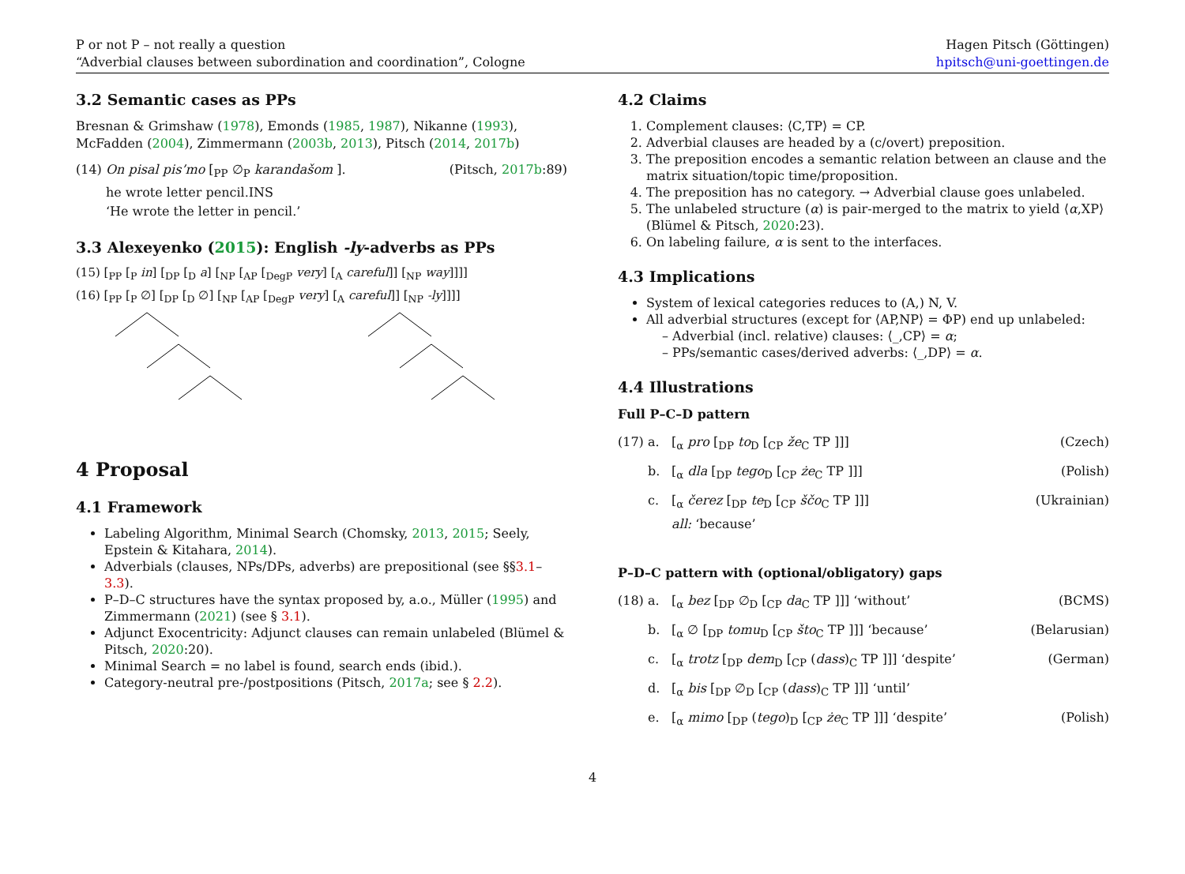P or not P – not really a question
“Adverbial clauses between subordination and coordination”, Cologne
Hagen Pitsch (Göttingen)
hpitsch@uni-goettingen.de
3.2 Semantic cases as PPs
Bresnan & Grimshaw (1978), Emonds (1985, 1987), Nikanne (1993), McFadden (2004), Zimmermann (2003b, 2013), Pitsch (2014, 2017b)
(14) On pisal pis’mo [<sub>PP</sub> ∅<sub>P</sub> karandašom ].
he wrote letter pencil.INS
‘He wrote the letter in pencil.’ (Pitsch, 2017b:89)
3.3 Alexeyenko (2015): English -ly-adverbs as PPs
(15) [<sub>PP</sub> [<sub>P</sub> in] [<sub>DP</sub> [<sub>D</sub> a] [<sub>NP</sub> [<sub>AP</sub> [<sub>DegP</sub> very] [<sub>A</sub> careful]] [<sub>NP</sub> way]]]]
(16) [<sub>PP</sub> [<sub>P</sub> ∅] [<sub>DP</sub> [<sub>D</sub> ∅] [<sub>NP</sub> [<sub>AP</sub> [<sub>DegP</sub> very] [<sub>A</sub> careful]] [<sub>NP</sub> -ly]]]]
4 Proposal
4.1 Framework
Labeling Algorithm, Minimal Search (Chomsky, 2013, 2015; Seely, Epstein & Kitahara, 2014).
Adverbials (clauses, NPs/DPs, adverbs) are prepositional (see §§3.1–3.3).
P–D–C structures have the syntax proposed by, a.o., Müller (1995) and Zimmermann (2021) (see § 3.1).
Adjunct Exocentricity: Adjunct clauses can remain unlabeled (Blümel & Pitsch, 2020:20).
Minimal Search = no label is found, search ends (ibid.).
Category-neutral pre-/postpositions (Pitsch, 2017a; see § 2.2).
4.2 Claims
1. Complement clauses: ⟨C,TP⟩ = CP.
2. Adverbial clauses are headed by a (c/overt) preposition.
3. The preposition encodes a semantic relation between an clause and the matrix situation/topic time/proposition.
4. The preposition has no category. → Adverbial clause goes unlabeled.
5. The unlabeled structure (α) is pair-merged to the matrix to yield ⟨α,XP⟩ (Blümel & Pitsch, 2020:23).
6. On labeling failure, α is sent to the interfaces.
4.3 Implications
System of lexical categories reduces to (A,) N, V.
All adverbial structures (except for ⟨AP,NP⟩ = ΦP) end up unlabeled:
– Adverbial (incl. relative) clauses: ⟨_,CP⟩ = α;
– PPs/semantic cases/derived adverbs: ⟨_,DP⟩ = α.
4.4 Illustrations
Full P–C–D pattern
(17) a. [<sub>α</sub> pro [<sub>DP</sub> to<sub>D</sub> [<sub>CP</sub> že<sub>C</sub> TP ]]] (Czech)
b. [<sub>α</sub> dla [<sub>DP</sub> tego<sub>D</sub> [<sub>CP</sub> że<sub>C</sub> TP ]]] (Polish)
c. [<sub>α</sub> čerez [<sub>DP</sub> te<sub>D</sub> [<sub>CP</sub> ščo<sub>C</sub> TP ]]]
all: ‘because’ (Ukrainian)
P–D–C pattern with (optional/obligatory) gaps
(18) a. [<sub>α</sub> bez [<sub>DP</sub> ∅<sub>D</sub> [<sub>CP</sub> da<sub>C</sub> TP ]]] ‘without’ (BCMS)
b. [<sub>α</sub> ∅ [<sub>DP</sub> tomu<sub>D</sub> [<sub>CP</sub> što<sub>C</sub> TP ]]] ‘because’ (Belarusian)
c. [<sub>α</sub> trotz [<sub>DP</sub> dem<sub>D</sub> [<sub>CP</sub> (dass)<sub>C</sub> TP ]]] ‘despite’ (German)
d. [<sub>α</sub> bis [<sub>DP</sub> ∅<sub>D</sub> [<sub>CP</sub> (dass)<sub>C</sub> TP ]]] ‘until’
e. [<sub>α</sub> mimo [<sub>DP</sub> (tego)<sub>D</sub> [<sub>CP</sub> że<sub>C</sub> TP ]]] ‘despite’ (Polish)
4